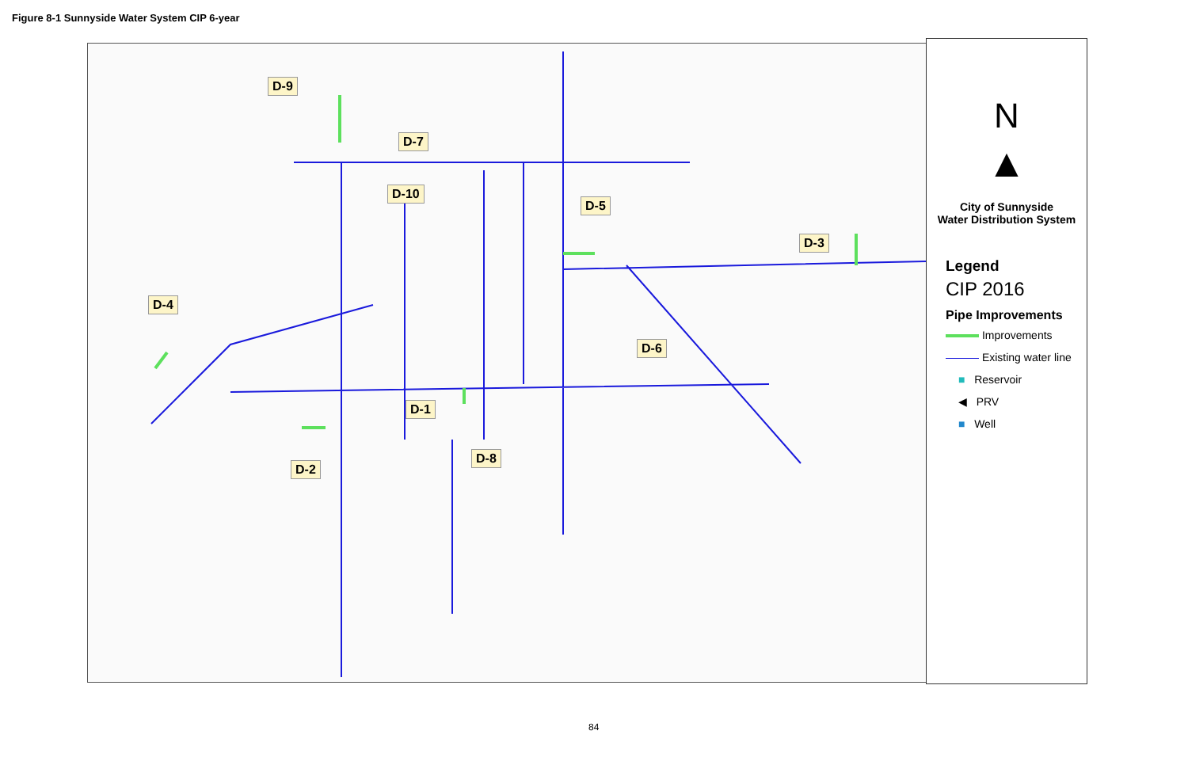Figure 8-1 Sunnyside Water System CIP 6-year
D-9
D-7
D-10
D-5
D-3
D-4
D-6
D-1
D-8
D-2
N
▲
City of Sunnyside
Water Distribution System
Legend
CIP 2016
Pipe Improvements
Improvements
Existing water line
■ Reservoir
◀ PRV
■ Well
84